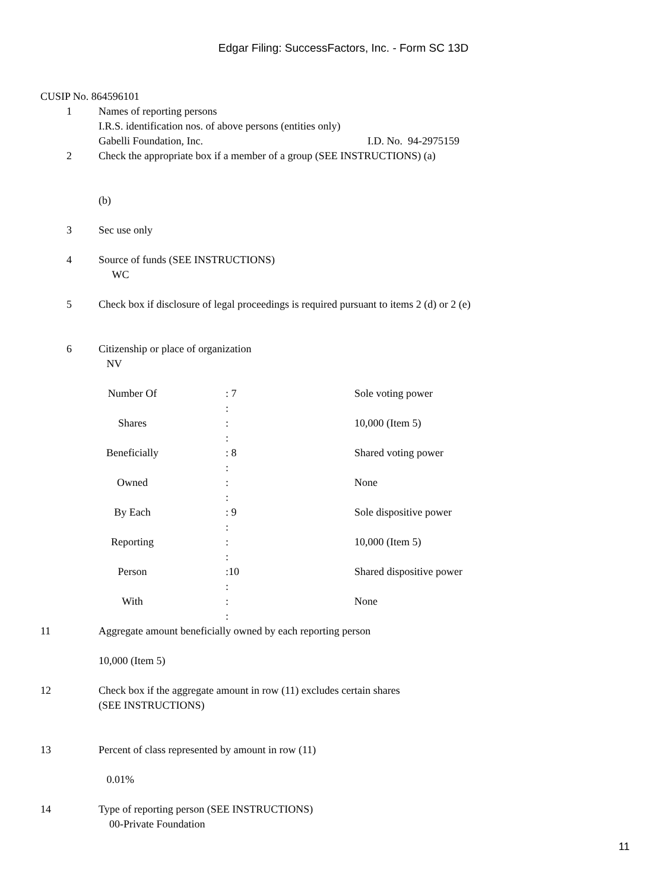Edgar Filing: SuccessFactors, Inc. - Form SC 13D
CUSIP No. 864596101
1 Names of reporting persons
I.R.S. identification nos. of above persons (entities only)
Gabelli Foundation, Inc. I.D. No. 94-2975159
2 Check the appropriate box if a member of a group (SEE INSTRUCTIONS) (a)
(b)
3 Sec use only
4 Source of funds (SEE INSTRUCTIONS)
WC
5 Check box if disclosure of legal proceedings is required pursuant to items 2 (d) or 2 (e)
6 Citizenship or place of organization
NV
| Number Of | : 7 | Sole voting power |
| | : | |
| Shares | : | 10,000 (Item 5) |
| | : | |
| Beneficially | : 8 | Shared voting power |
| | : | |
| Owned | : | None |
| | : | |
| By Each | : 9 | Sole dispositive power |
| | : | |
| Reporting | : | 10,000 (Item 5) |
| | : | |
| Person | :10 | Shared dispositive power |
| | : | |
| With | : | None |
| | : | |
11 Aggregate amount beneficially owned by each reporting person
10,000 (Item 5)
12 Check box if the aggregate amount in row (11) excludes certain shares
(SEE INSTRUCTIONS)
13 Percent of class represented by amount in row (11)
0.01%
14 Type of reporting person (SEE INSTRUCTIONS)
00-Private Foundation
11